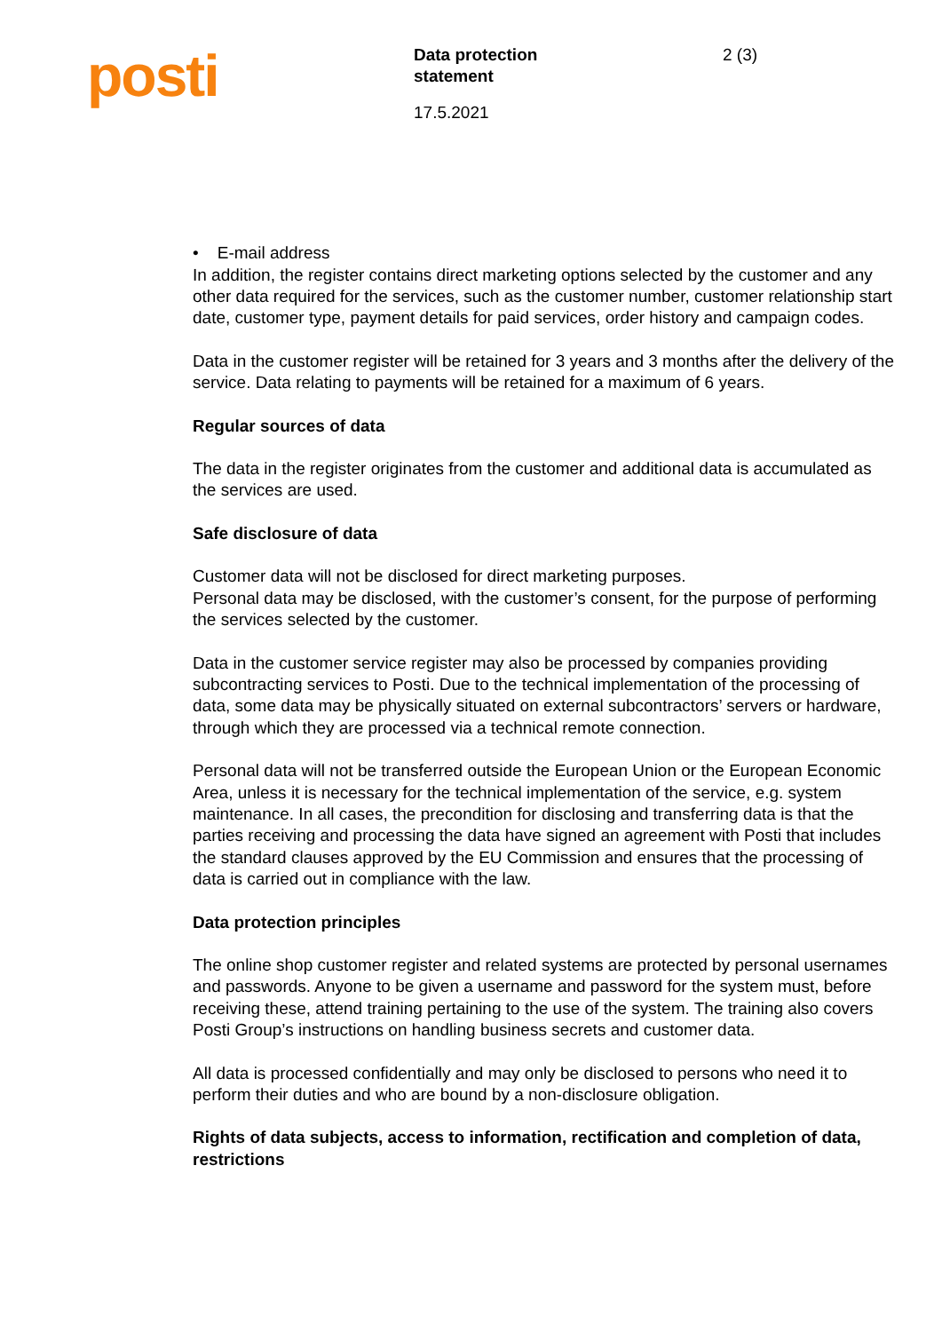posti
Data protection
statement
17.5.2021
2 (3)
• E-mail address
In addition, the register contains direct marketing options selected by the customer and any other data required for the services, such as the customer number, customer relationship start date, customer type, payment details for paid services, order history and campaign codes.
Data in the customer register will be retained for 3 years and 3 months after the delivery of the service. Data relating to payments will be retained for a maximum of 6 years.
Regular sources of data
The data in the register originates from the customer and additional data is accumulated as the services are used.
Safe disclosure of data
Customer data will not be disclosed for direct marketing purposes.
Personal data may be disclosed, with the customer’s consent, for the purpose of performing the services selected by the customer.
Data in the customer service register may also be processed by companies providing subcontracting services to Posti. Due to the technical implementation of the processing of data, some data may be physically situated on external subcontractors’ servers or hardware, through which they are processed via a technical remote connection.
Personal data will not be transferred outside the European Union or the European Economic Area, unless it is necessary for the technical implementation of the service, e.g. system maintenance. In all cases, the precondition for disclosing and transferring data is that the parties receiving and processing the data have signed an agreement with Posti that includes the standard clauses approved by the EU Commission and ensures that the processing of data is carried out in compliance with the law.
Data protection principles
The online shop customer register and related systems are protected by personal usernames and passwords. Anyone to be given a username and password for the system must, before receiving these, attend training pertaining to the use of the system. The training also covers Posti Group’s instructions on handling business secrets and customer data.
All data is processed confidentially and may only be disclosed to persons who need it to perform their duties and who are bound by a non-disclosure obligation.
Rights of data subjects, access to information, rectification and completion of data, restrictions